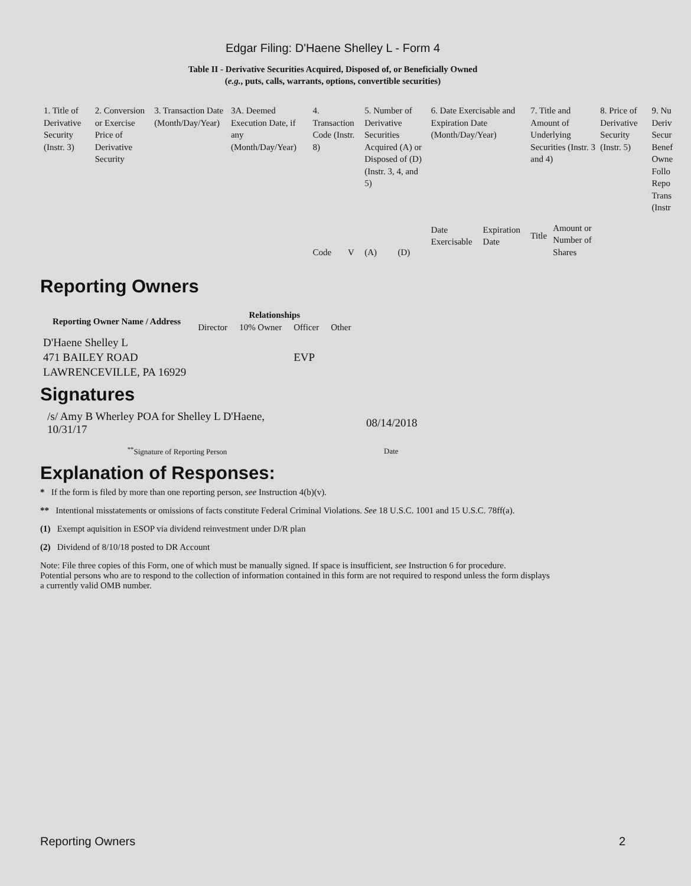Edgar Filing: D'Haene Shelley L - Form 4
Table II - Derivative Securities Acquired, Disposed of, or Beneficially Owned
(e.g., puts, calls, warrants, options, convertible securities)
| 1. Title of Derivative Security (Instr. 3) | 2. Conversion or Exercise Price of Derivative Security | 3. Transaction Date (Month/Day/Year) | 3A. Deemed Execution Date, if any (Month/Day/Year) | 4. Transaction Code (Instr. 8) | | 5. Number of Derivative Securities Acquired (A) or Disposed of (D) (Instr. 3, 4, and 5) | | 6. Date Exercisable and Expiration Date (Month/Day/Year) | | 7. Title and Amount of Underlying Securities (Instr. 3 and 4) | | 8. Price of Derivative Security (Instr. 5) | 9. Nu Deriv Secur Benef Owne Follo Repo Trans (Instr |
| | | | | Code | V | (A) | (D) | Date Exercisable | Expiration Date | Title | Amount or Number of Shares | | |
Reporting Owners
| Reporting Owner Name / Address | Relationships | | | |
| --- | --- | --- | --- | --- |
| | Director | 10% Owner | Officer | Other |
| D'Haene Shelley L 471 BAILEY ROAD LAWRENCEVILLE, PA 16929 | | | EVP | |
Signatures
| /s/ Amy B Wherley POA for Shelley L D'Haene, 10/31/17 | 08/14/2018 |
| <sup>**</sup> Signature of Reporting Person | Date |
Explanation of Responses:
* If the form is filed by more than one reporting person, see Instruction 4(b)(v).
** Intentional misstatements or omissions of facts constitute Federal Criminal Violations. See 18 U.S.C. 1001 and 15 U.S.C. 78ff(a).
(1) Exempt aquisition in ESOP via dividend reinvestment under D/R plan
(2) Dividend of 8/10/18 posted to DR Account
Note: File three copies of this Form, one of which must be manually signed. If space is insufficient, see Instruction 6 for procedure.
Potential persons who are to respond to the collection of information contained in this form are not required to respond unless the form displays
a currently valid OMB number.
Reporting Owners 2